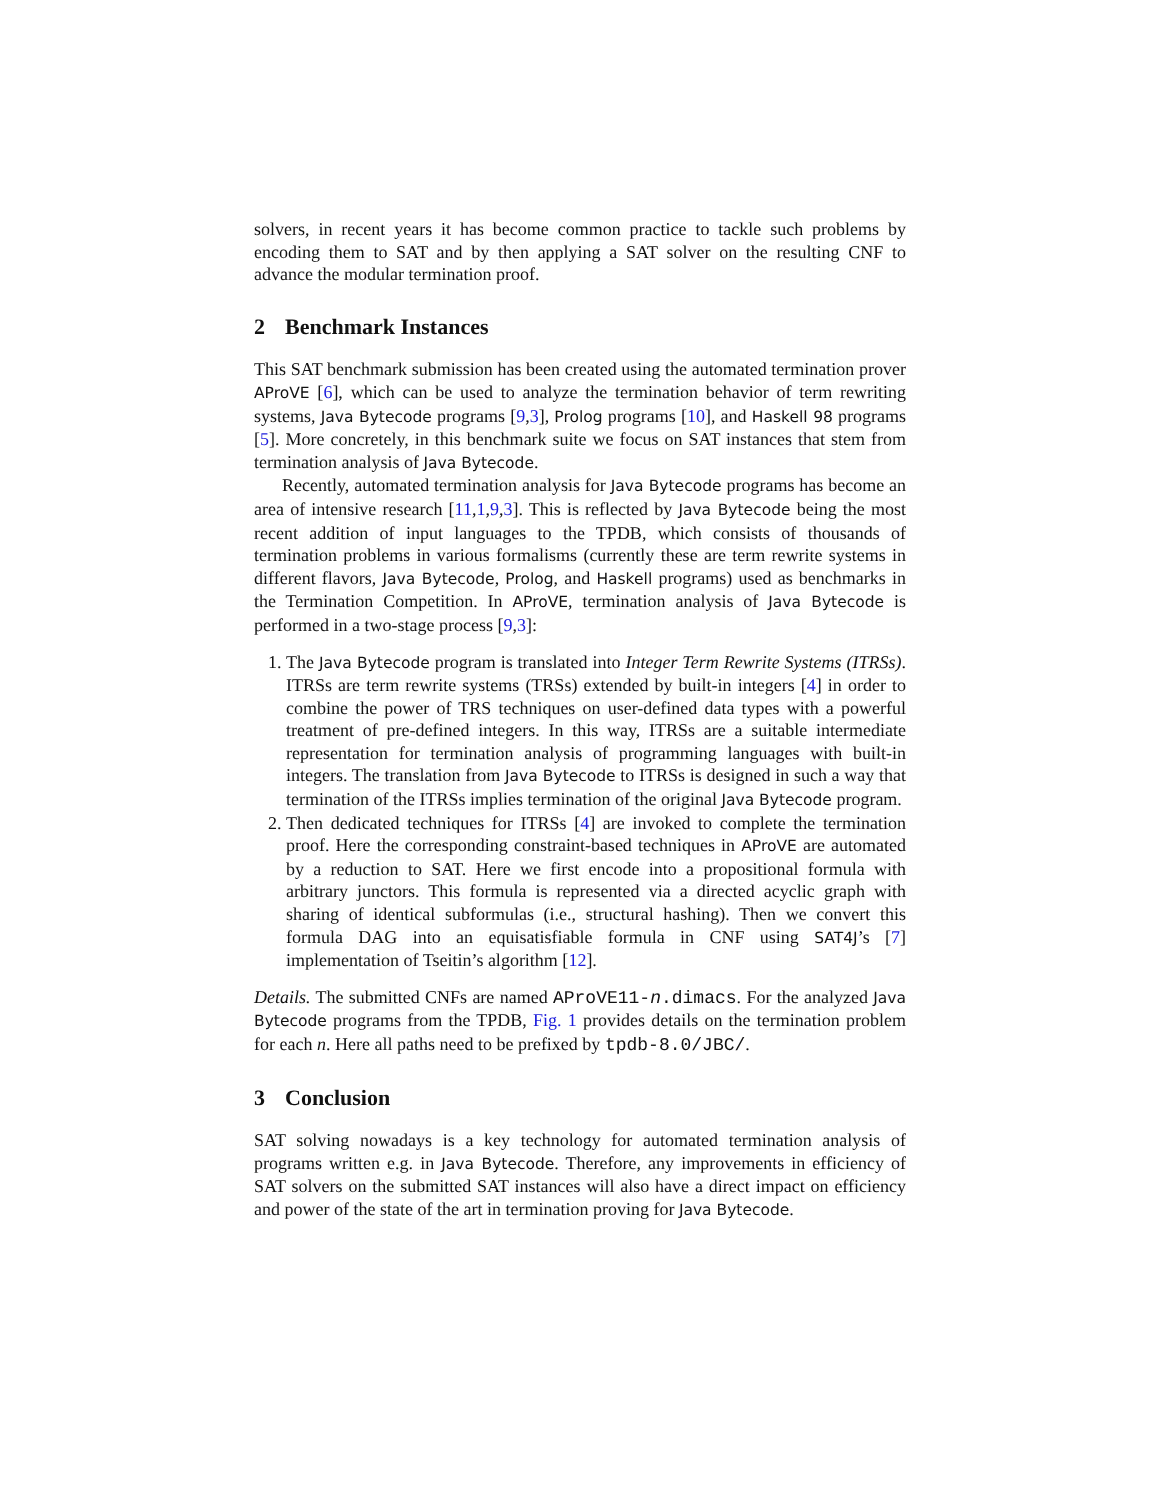solvers, in recent years it has become common practice to tackle such problems by encoding them to SAT and by then applying a SAT solver on the resulting CNF to advance the modular termination proof.
2 Benchmark Instances
This SAT benchmark submission has been created using the automated termination prover AProVE [6], which can be used to analyze the termination behavior of term rewriting systems, Java Bytecode programs [9,3], Prolog programs [10], and Haskell 98 programs [5]. More concretely, in this benchmark suite we focus on SAT instances that stem from termination analysis of Java Bytecode.
Recently, automated termination analysis for Java Bytecode programs has become an area of intensive research [11,1,9,3]. This is reflected by Java Bytecode being the most recent addition of input languages to the TPDB, which consists of thousands of termination problems in various formalisms (currently these are term rewrite systems in different flavors, Java Bytecode, Prolog, and Haskell programs) used as benchmarks in the Termination Competition. In AProVE, termination analysis of Java Bytecode is performed in a two-stage process [9,3]:
1. The Java Bytecode program is translated into Integer Term Rewrite Systems (ITRSs). ITRSs are term rewrite systems (TRSs) extended by built-in integers [4] in order to combine the power of TRS techniques on user-defined data types with a powerful treatment of pre-defined integers. In this way, ITRSs are a suitable intermediate representation for termination analysis of programming languages with built-in integers. The translation from Java Bytecode to ITRSs is designed in such a way that termination of the ITRSs implies termination of the original Java Bytecode program.
2. Then dedicated techniques for ITRSs [4] are invoked to complete the termination proof. Here the corresponding constraint-based techniques in AProVE are automated by a reduction to SAT. Here we first encode into a propositional formula with arbitrary junctors. This formula is represented via a directed acyclic graph with sharing of identical subformulas (i.e., structural hashing). Then we convert this formula DAG into an equisatisfiable formula in CNF using SAT4J’s [7] implementation of Tseitin’s algorithm [12].
Details. The submitted CNFs are named AProVE11-n.dimacs. For the analyzed Java Bytecode programs from the TPDB, Fig. 1 provides details on the termination problem for each n. Here all paths need to be prefixed by tpdb-8.0/JBC/.
3 Conclusion
SAT solving nowadays is a key technology for automated termination analysis of programs written e.g. in Java Bytecode. Therefore, any improvements in efficiency of SAT solvers on the submitted SAT instances will also have a direct impact on efficiency and power of the state of the art in termination proving for Java Bytecode.